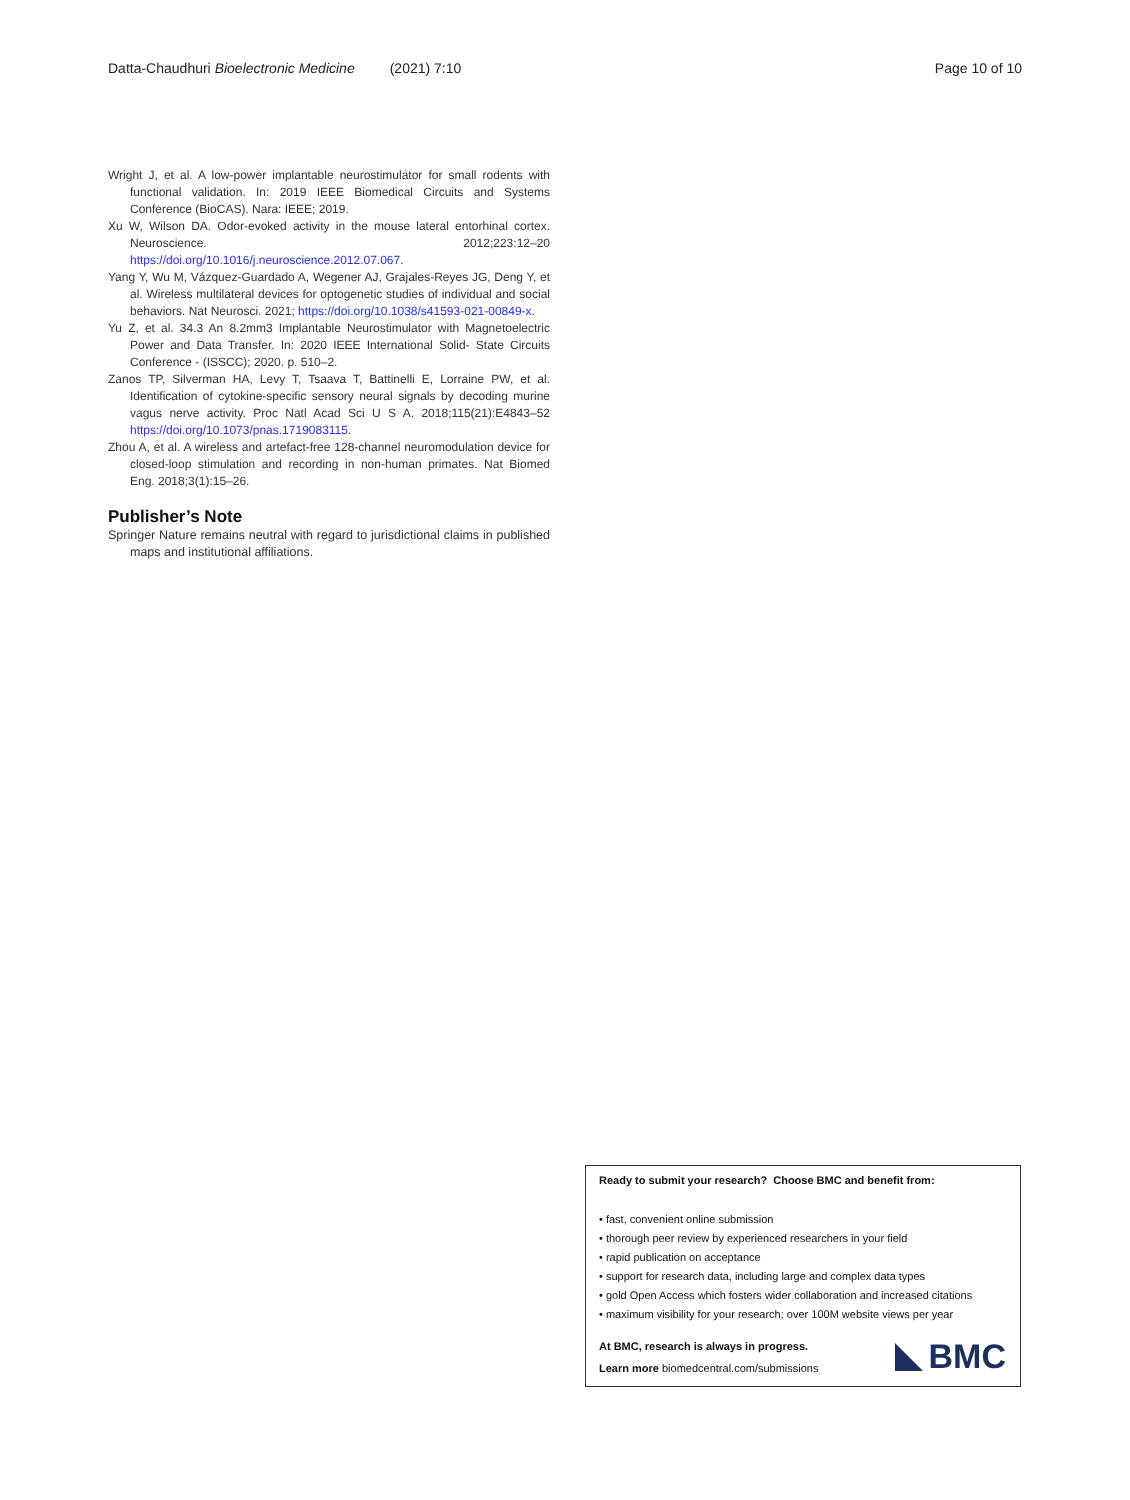Datta-Chaudhuri Bioelectronic Medicine (2021) 7:10 Page 10 of 10
Wright J, et al. A low-power implantable neurostimulator for small rodents with functional validation. In: 2019 IEEE Biomedical Circuits and Systems Conference (BioCAS). Nara: IEEE; 2019.
Xu W, Wilson DA. Odor-evoked activity in the mouse lateral entorhinal cortex. Neuroscience. 2012;223:12–20 https://doi.org/10.1016/j.neuroscience.2012.07.067.
Yang Y, Wu M, Vázquez-Guardado A, Wegener AJ, Grajales-Reyes JG, Deng Y, et al. Wireless multilateral devices for optogenetic studies of individual and social behaviors. Nat Neurosci. 2021; https://doi.org/10.1038/s41593-021-00849-x.
Yu Z, et al. 34.3 An 8.2mm3 Implantable Neurostimulator with Magnetoelectric Power and Data Transfer. In: 2020 IEEE International Solid- State Circuits Conference - (ISSCC); 2020. p. 510–2.
Zanos TP, Silverman HA, Levy T, Tsaava T, Battinelli E, Lorraine PW, et al. Identification of cytokine-specific sensory neural signals by decoding murine vagus nerve activity. Proc Natl Acad Sci U S A. 2018;115(21):E4843–52 https://doi.org/10.1073/pnas.1719083115.
Zhou A, et al. A wireless and artefact-free 128-channel neuromodulation device for closed-loop stimulation and recording in non-human primates. Nat Biomed Eng. 2018;3(1):15–26.
Publisher’s Note
Springer Nature remains neutral with regard to jurisdictional claims in published maps and institutional affiliations.
Ready to submit your research? Choose BMC and benefit from:
• fast, convenient online submission
• thorough peer review by experienced researchers in your field
• rapid publication on acceptance
• support for research data, including large and complex data types
• gold Open Access which fosters wider collaboration and increased citations
• maximum visibility for your research: over 100M website views per year
At BMC, research is always in progress.
Learn more biomedcentral.com/submissions
BMC